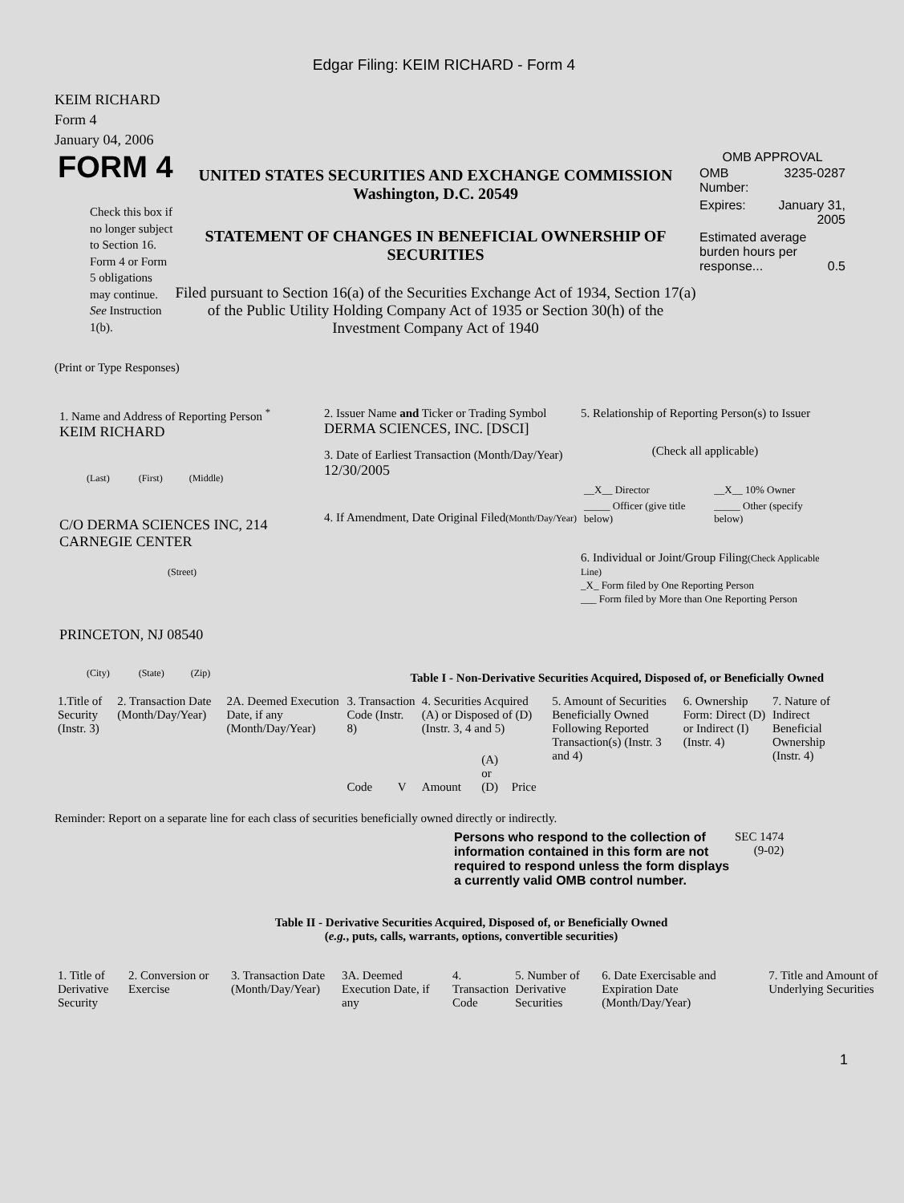Edgar Filing: KEIM RICHARD - Form 4
KEIM RICHARD
Form 4
January 04, 2006
FORM 4
Check this box if no longer subject to Section 16. Form 4 or Form 5 obligations may continue. See Instruction 1(b).
UNITED STATES SECURITIES AND EXCHANGE COMMISSION
Washington, D.C. 20549
STATEMENT OF CHANGES IN BENEFICIAL OWNERSHIP OF SECURITIES
Filed pursuant to Section 16(a) of the Securities Exchange Act of 1934, Section 17(a) of the Public Utility Holding Company Act of 1935 or Section 30(h) of the Investment Company Act of 1940
OMB APPROVAL
| OMB Number: | 3235-0287 |
| Expires: | January 31, 2005 |
| Estimated average burden hours per response... 0.5 | |
(Print or Type Responses)
1. Name and Address of Reporting Person <sup>*</sup>
KEIM RICHARD
(Last) (First) (Middle)
C/O DERMA SCIENCES INC, 214 CARNEGIE CENTER
(Street)
PRINCETON, NJ 08540
(City) (State) (Zip)
2. Issuer Name and Ticker or Trading Symbol
DERMA SCIENCES, INC. [DSCI]
3. Date of Earliest Transaction (Month/Day/Year)
12/30/2005
4. If Amendment, Date Original Filed(Month/Day/Year)
5. Relationship of Reporting Person(s) to Issuer
(Check all applicable)
| __X__ Director | __X__ 10% Owner |
| _____ Officer (give title below) | _____ Other (specify below) |
6. Individual or Joint/Group Filing(Check Applicable Line)
_X_ Form filed by One Reporting Person
___ Form filed by More than One Reporting Person
Table I - Non-Derivative Securities Acquired, Disposed of, or Beneficially Owned
| 1.Title of Security (Instr. 3) | 2. Transaction Date (Month/Day/Year) | 2A. Deemed Execution Date, if any (Month/Day/Year) | 3. Transaction Code (Instr. 8) | | 4. Securities Acquired (A) or Disposed of (D) (Instr. 3, 4 and 5) | | | 5. Amount of Securities Beneficially Owned Following Reported Transaction(s) (Instr. 3 and 4) | 6. Ownership Form: Direct (D) or Indirect (I) (Instr. 4) | 7. Nature of Indirect Beneficial Ownership (Instr. 4) |
| --- | --- | --- | --- | --- | --- | --- | --- | --- | --- | --- |
| | | | Code | V | Amount | (A) or (D) | Price | | | |
Reminder: Report on a separate line for each class of securities beneficially owned directly or indirectly.
Persons who respond to the collection of information contained in this form are not required to respond unless the form displays a currently valid OMB control number.
SEC 1474
(9-02)
Table II - Derivative Securities Acquired, Disposed of, or Beneficially Owned
(e.g., puts, calls, warrants, options, convertible securities)
| 1. Title of Derivative Security | 2. Conversion or Exercise | 3. Transaction Date (Month/Day/Year) | 3A. Deemed Execution Date, if any | 4. Transaction Code | 5. Number of Derivative Securities | 6. Date Exercisable and Expiration Date (Month/Day/Year) | 7. Title and Amount of Underlying Securities |
| --- | --- | --- | --- | --- | --- | --- | --- |
1